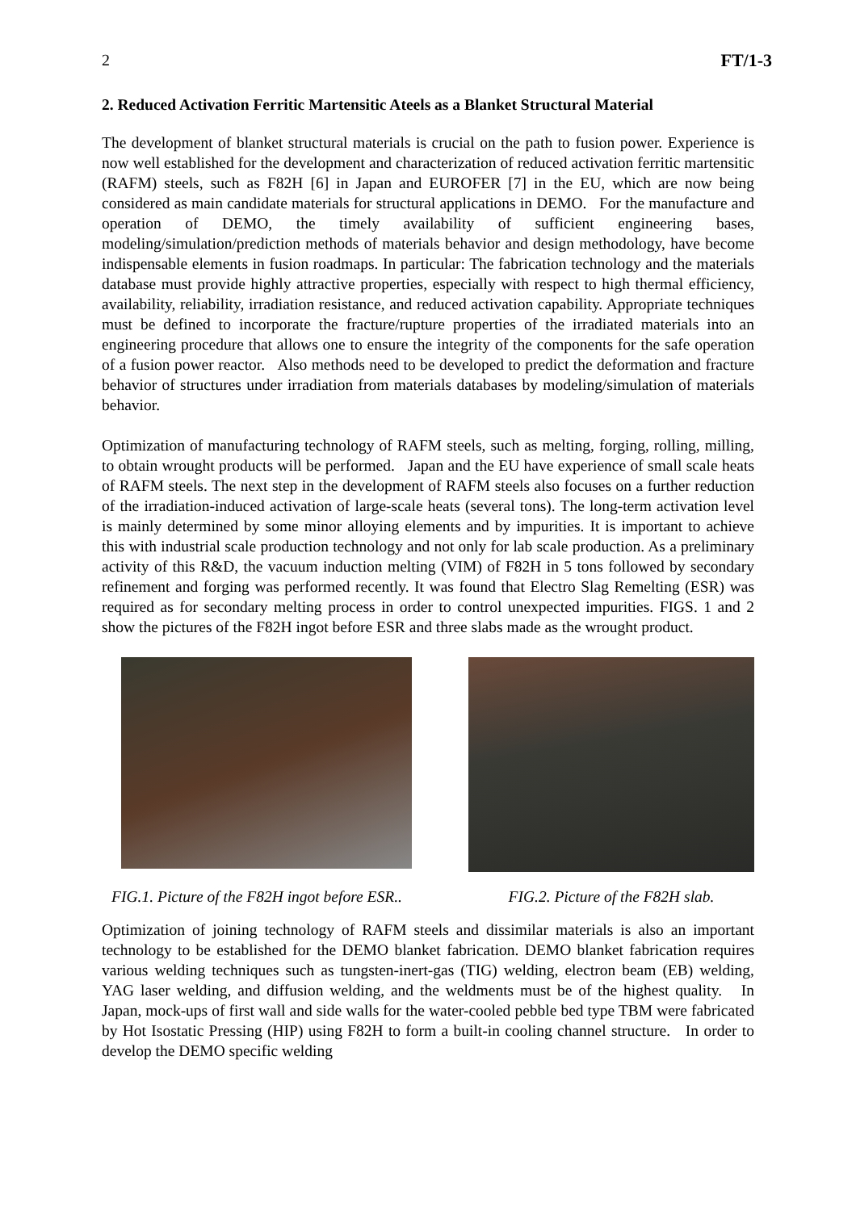2 FT/1-3
2. Reduced Activation Ferritic Martensitic Ateels as a Blanket Structural Material
The development of blanket structural materials is crucial on the path to fusion power. Experience is now well established for the development and characterization of reduced activation ferritic martensitic (RAFM) steels, such as F82H [6] in Japan and EUROFER [7] in the EU, which are now being considered as main candidate materials for structural applications in DEMO. For the manufacture and operation of DEMO, the timely availability of sufficient engineering bases, modeling/simulation/prediction methods of materials behavior and design methodology, have become indispensable elements in fusion roadmaps. In particular: The fabrication technology and the materials database must provide highly attractive properties, especially with respect to high thermal efficiency, availability, reliability, irradiation resistance, and reduced activation capability. Appropriate techniques must be defined to incorporate the fracture/rupture properties of the irradiated materials into an engineering procedure that allows one to ensure the integrity of the components for the safe operation of a fusion power reactor. Also methods need to be developed to predict the deformation and fracture behavior of structures under irradiation from materials databases by modeling/simulation of materials behavior.
Optimization of manufacturing technology of RAFM steels, such as melting, forging, rolling, milling, to obtain wrought products will be performed. Japan and the EU have experience of small scale heats of RAFM steels. The next step in the development of RAFM steels also focuses on a further reduction of the irradiation-induced activation of large-scale heats (several tons). The long-term activation level is mainly determined by some minor alloying elements and by impurities. It is important to achieve this with industrial scale production technology and not only for lab scale production. As a preliminary activity of this R&D, the vacuum induction melting (VIM) of F82H in 5 tons followed by secondary refinement and forging was performed recently. It was found that Electro Slag Remelting (ESR) was required as for secondary melting process in order to control unexpected impurities. FIGS. 1 and 2 show the pictures of the F82H ingot before ESR and three slabs made as the wrought product.
FIG.1. Picture of the F82H ingot before ESR..
FIG.2. Picture of the F82H slab.
Optimization of joining technology of RAFM steels and dissimilar materials is also an important technology to be established for the DEMO blanket fabrication. DEMO blanket fabrication requires various welding techniques such as tungsten-inert-gas (TIG) welding, electron beam (EB) welding, YAG laser welding, and diffusion welding, and the weldments must be of the highest quality. In Japan, mock-ups of first wall and side walls for the water-cooled pebble bed type TBM were fabricated by Hot Isostatic Pressing (HIP) using F82H to form a built-in cooling channel structure. In order to develop the DEMO specific welding